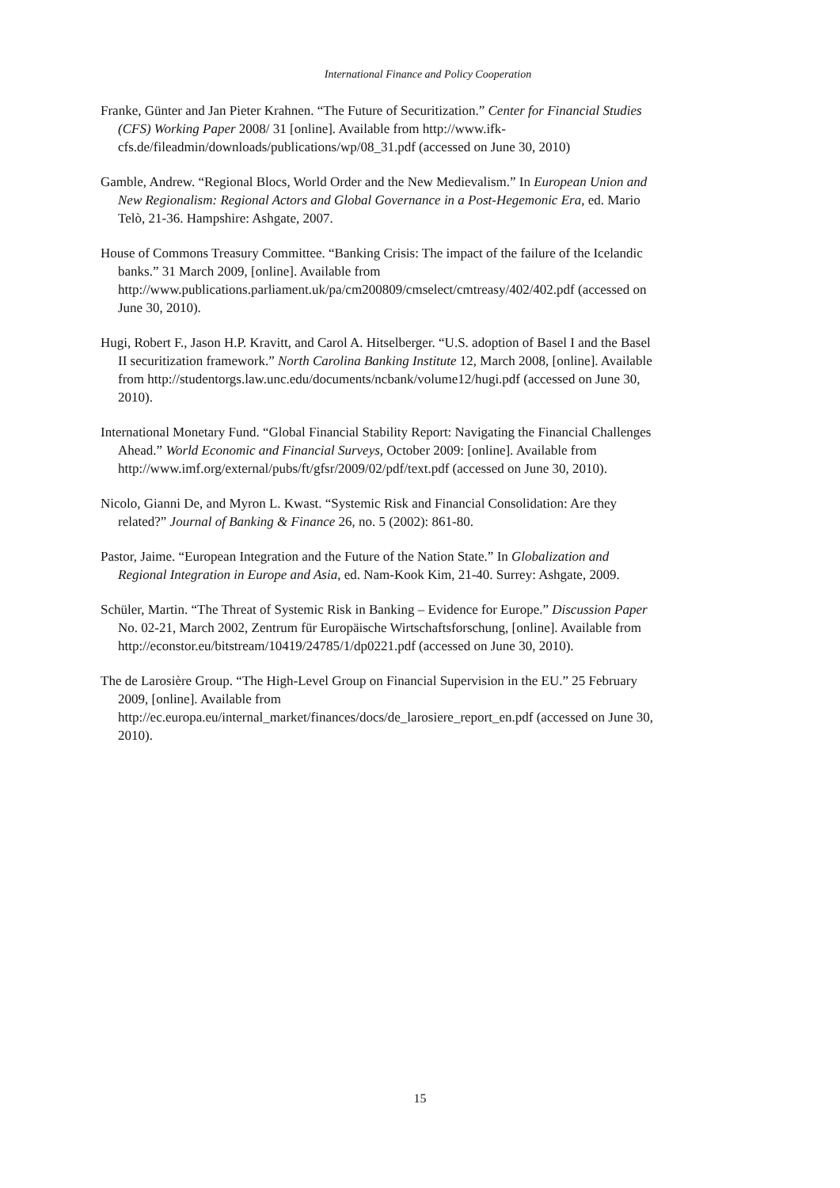International Finance and Policy Cooperation
Franke, Günter and Jan Pieter Krahnen. “The Future of Securitization.” Center for Financial Studies (CFS) Working Paper 2008/ 31 [online]. Available from http://www.ifk-cfs.de/fileadmin/downloads/publications/wp/08_31.pdf (accessed on June 30, 2010)
Gamble, Andrew. “Regional Blocs, World Order and the New Medievalism.” In European Union and New Regionalism: Regional Actors and Global Governance in a Post-Hegemonic Era, ed. Mario Telò, 21-36. Hampshire: Ashgate, 2007.
House of Commons Treasury Committee. “Banking Crisis: The impact of the failure of the Icelandic banks.” 31 March 2009, [online]. Available from http://www.publications.parliament.uk/pa/cm200809/cmselect/cmtreasy/402/402.pdf (accessed on June 30, 2010).
Hugi, Robert F., Jason H.P. Kravitt, and Carol A. Hitselberger. “U.S. adoption of Basel I and the Basel II securitization framework.” North Carolina Banking Institute 12, March 2008, [online]. Available from http://studentorgs.law.unc.edu/documents/ncbank/volume12/hugi.pdf (accessed on June 30, 2010).
International Monetary Fund. “Global Financial Stability Report: Navigating the Financial Challenges Ahead.” World Economic and Financial Surveys, October 2009: [online]. Available from http://www.imf.org/external/pubs/ft/gfsr/2009/02/pdf/text.pdf (accessed on June 30, 2010).
Nicolo, Gianni De, and Myron L. Kwast. “Systemic Risk and Financial Consolidation: Are they related?” Journal of Banking & Finance 26, no. 5 (2002): 861-80.
Pastor, Jaime. “European Integration and the Future of the Nation State.” In Globalization and Regional Integration in Europe and Asia, ed. Nam-Kook Kim, 21-40. Surrey: Ashgate, 2009.
Schüler, Martin. “The Threat of Systemic Risk in Banking – Evidence for Europe.” Discussion Paper No. 02-21, March 2002, Zentrum für Europäische Wirtschaftsforschung, [online]. Available from http://econstor.eu/bitstream/10419/24785/1/dp0221.pdf (accessed on June 30, 2010).
The de Larosière Group. “The High-Level Group on Financial Supervision in the EU.” 25 February 2009, [online]. Available from http://ec.europa.eu/internal_market/finances/docs/de_larosiere_report_en.pdf (accessed on June 30, 2010).
15